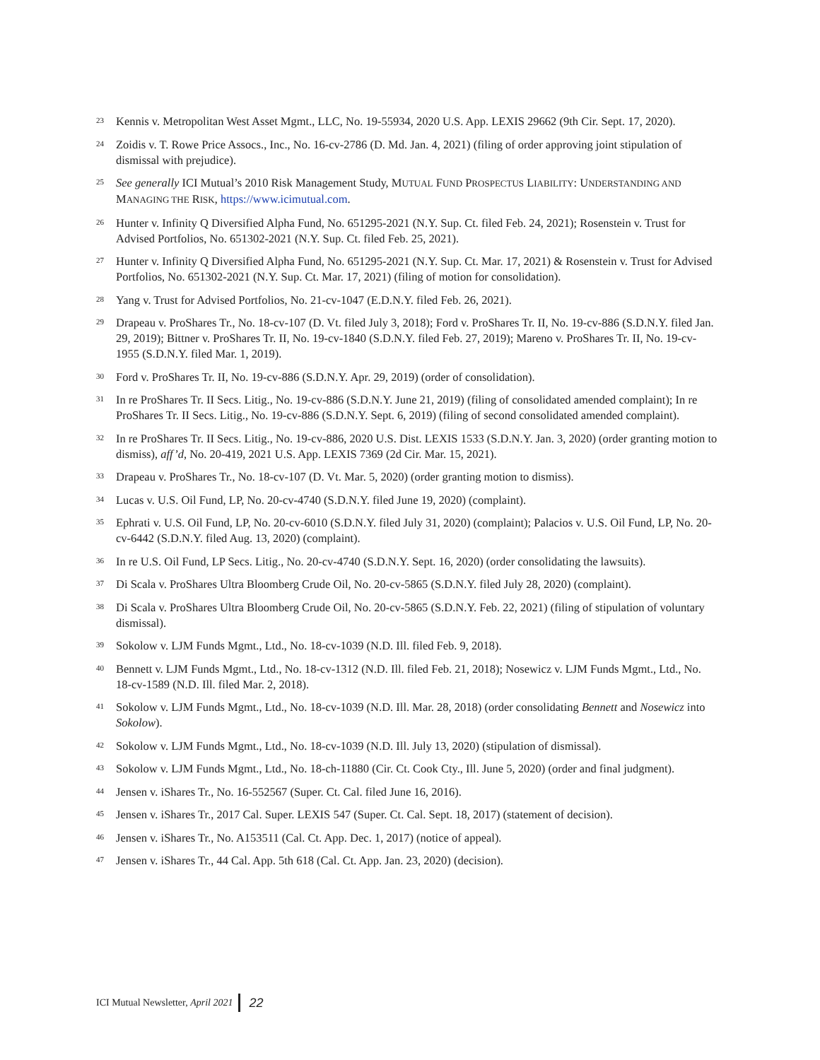23 Kennis v. Metropolitan West Asset Mgmt., LLC, No. 19-55934, 2020 U.S. App. LEXIS 29662 (9th Cir. Sept. 17, 2020).
24 Zoidis v. T. Rowe Price Assocs., Inc., No. 16-cv-2786 (D. Md. Jan. 4, 2021) (filing of order approving joint stipulation of dismissal with prejudice).
25 See generally ICI Mutual’s 2010 Risk Management Study, MUTUAL FUND PROSPECTUS LIABILITY: UNDERSTANDING AND MANAGING THE RISK, https://www.icimutual.com.
26 Hunter v. Infinity Q Diversified Alpha Fund, No. 651295-2021 (N.Y. Sup. Ct. filed Feb. 24, 2021); Rosenstein v. Trust for Advised Portfolios, No. 651302-2021 (N.Y. Sup. Ct. filed Feb. 25, 2021).
27 Hunter v. Infinity Q Diversified Alpha Fund, No. 651295-2021 (N.Y. Sup. Ct. Mar. 17, 2021) & Rosenstein v. Trust for Advised Portfolios, No. 651302-2021 (N.Y. Sup. Ct. Mar. 17, 2021) (filing of motion for consolidation).
28 Yang v. Trust for Advised Portfolios, No. 21-cv-1047 (E.D.N.Y. filed Feb. 26, 2021).
29 Drapeau v. ProShares Tr., No. 18-cv-107 (D. Vt. filed July 3, 2018); Ford v. ProShares Tr. II, No. 19-cv-886 (S.D.N.Y. filed Jan. 29, 2019); Bittner v. ProShares Tr. II, No. 19-cv-1840 (S.D.N.Y. filed Feb. 27, 2019); Mareno v. ProShares Tr. II, No. 19-cv-1955 (S.D.N.Y. filed Mar. 1, 2019).
30 Ford v. ProShares Tr. II, No. 19-cv-886 (S.D.N.Y. Apr. 29, 2019) (order of consolidation).
31 In re ProShares Tr. II Secs. Litig., No. 19-cv-886 (S.D.N.Y. June 21, 2019) (filing of consolidated amended complaint); In re ProShares Tr. II Secs. Litig., No. 19-cv-886 (S.D.N.Y. Sept. 6, 2019) (filing of second consolidated amended complaint).
32 In re ProShares Tr. II Secs. Litig., No. 19-cv-886, 2020 U.S. Dist. LEXIS 1533 (S.D.N.Y. Jan. 3, 2020) (order granting motion to dismiss), aff’d, No. 20-419, 2021 U.S. App. LEXIS 7369 (2d Cir. Mar. 15, 2021).
33 Drapeau v. ProShares Tr., No. 18-cv-107 (D. Vt. Mar. 5, 2020) (order granting motion to dismiss).
34 Lucas v. U.S. Oil Fund, LP, No. 20-cv-4740 (S.D.N.Y. filed June 19, 2020) (complaint).
35 Ephrati v. U.S. Oil Fund, LP, No. 20-cv-6010 (S.D.N.Y. filed July 31, 2020) (complaint); Palacios v. U.S. Oil Fund, LP, No. 20-cv-6442 (S.D.N.Y. filed Aug. 13, 2020) (complaint).
36 In re U.S. Oil Fund, LP Secs. Litig., No. 20-cv-4740 (S.D.N.Y. Sept. 16, 2020) (order consolidating the lawsuits).
37 Di Scala v. ProShares Ultra Bloomberg Crude Oil, No. 20-cv-5865 (S.D.N.Y. filed July 28, 2020) (complaint).
38 Di Scala v. ProShares Ultra Bloomberg Crude Oil, No. 20-cv-5865 (S.D.N.Y. Feb. 22, 2021) (filing of stipulation of voluntary dismissal).
39 Sokolow v. LJM Funds Mgmt., Ltd., No. 18-cv-1039 (N.D. Ill. filed Feb. 9, 2018).
40 Bennett v. LJM Funds Mgmt., Ltd., No. 18-cv-1312 (N.D. Ill. filed Feb. 21, 2018); Nosewicz v. LJM Funds Mgmt., Ltd., No. 18-cv-1589 (N.D. Ill. filed Mar. 2, 2018).
41 Sokolow v. LJM Funds Mgmt., Ltd., No. 18-cv-1039 (N.D. Ill. Mar. 28, 2018) (order consolidating Bennett and Nosewicz into Sokolow).
42 Sokolow v. LJM Funds Mgmt., Ltd., No. 18-cv-1039 (N.D. Ill. July 13, 2020) (stipulation of dismissal).
43 Sokolow v. LJM Funds Mgmt., Ltd., No. 18-ch-11880 (Cir. Ct. Cook Cty., Ill. June 5, 2020) (order and final judgment).
44 Jensen v. iShares Tr., No. 16-552567 (Super. Ct. Cal. filed June 16, 2016).
45 Jensen v. iShares Tr., 2017 Cal. Super. LEXIS 547 (Super. Ct. Cal. Sept. 18, 2017) (statement of decision).
46 Jensen v. iShares Tr., No. A153511 (Cal. Ct. App. Dec. 1, 2017) (notice of appeal).
47 Jensen v. iShares Tr., 44 Cal. App. 5th 618 (Cal. Ct. App. Jan. 23, 2020) (decision).
ICI Mutual Newsletter, April 2021 22